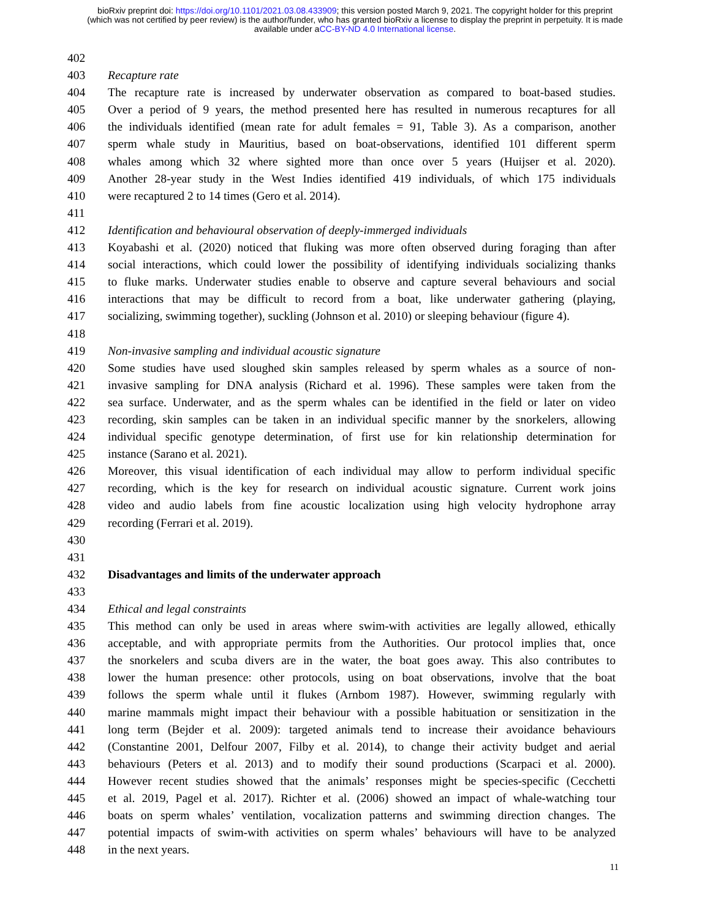bioRxiv preprint doi: https://doi.org/10.1101/2021.03.08.433909; this version posted March 9, 2021. The copyright holder for this preprint
(which was not certified by peer review) is the author/funder, who has granted bioRxiv a license to display the preprint in perpetuity. It is made
available under aCC-BY-ND 4.0 International license.
402
403 Recapture rate
404 The recapture rate is increased by underwater observation as compared to boat-based studies.
405 Over a period of 9 years, the method presented here has resulted in numerous recaptures for all
406 the individuals identified (mean rate for adult females = 91, Table 3). As a comparison, another
407 sperm whale study in Mauritius, based on boat-observations, identified 101 different sperm
408 whales among which 32 where sighted more than once over 5 years (Huijser et al. 2020).
409 Another 28-year study in the West Indies identified 419 individuals, of which 175 individuals
410 were recaptured 2 to 14 times (Gero et al. 2014).
411
412 Identification and behavioural observation of deeply-immerged individuals
413 Koyabashi et al. (2020) noticed that fluking was more often observed during foraging than after
414 social interactions, which could lower the possibility of identifying individuals socializing thanks
415 to fluke marks. Underwater studies enable to observe and capture several behaviours and social
416 interactions that may be difficult to record from a boat, like underwater gathering (playing,
417 socializing, swimming together), suckling (Johnson et al. 2010) or sleeping behaviour (figure 4).
418
419 Non-invasive sampling and individual acoustic signature
420 Some studies have used sloughed skin samples released by sperm whales as a source of non-
421 invasive sampling for DNA analysis (Richard et al. 1996). These samples were taken from the
422 sea surface. Underwater, and as the sperm whales can be identified in the field or later on video
423 recording, skin samples can be taken in an individual specific manner by the snorkelers, allowing
424 individual specific genotype determination, of first use for kin relationship determination for
425 instance (Sarano et al. 2021).
426 Moreover, this visual identification of each individual may allow to perform individual specific
427 recording, which is the key for research on individual acoustic signature. Current work joins
428 video and audio labels from fine acoustic localization using high velocity hydrophone array
429 recording (Ferrari et al. 2019).
430
431
432 Disadvantages and limits of the underwater approach
433
434 Ethical and legal constraints
435 This method can only be used in areas where swim-with activities are legally allowed, ethically
436 acceptable, and with appropriate permits from the Authorities. Our protocol implies that, once
437 the snorkelers and scuba divers are in the water, the boat goes away. This also contributes to
438 lower the human presence: other protocols, using on boat observations, involve that the boat
439 follows the sperm whale until it flukes (Arnbom 1987). However, swimming regularly with
440 marine mammals might impact their behaviour with a possible habituation or sensitization in the
441 long term (Bejder et al. 2009): targeted animals tend to increase their avoidance behaviours
442 (Constantine 2001, Delfour 2007, Filby et al. 2014), to change their activity budget and aerial
443 behaviours (Peters et al. 2013) and to modify their sound productions (Scarpaci et al. 2000).
444 However recent studies showed that the animals’ responses might be species-specific (Cecchetti
445 et al. 2019, Pagel et al. 2017). Richter et al. (2006) showed an impact of whale-watching tour
446 boats on sperm whales’ ventilation, vocalization patterns and swimming direction changes. The
447 potential impacts of swim-with activities on sperm whales’ behaviours will have to be analyzed
448 in the next years.
11